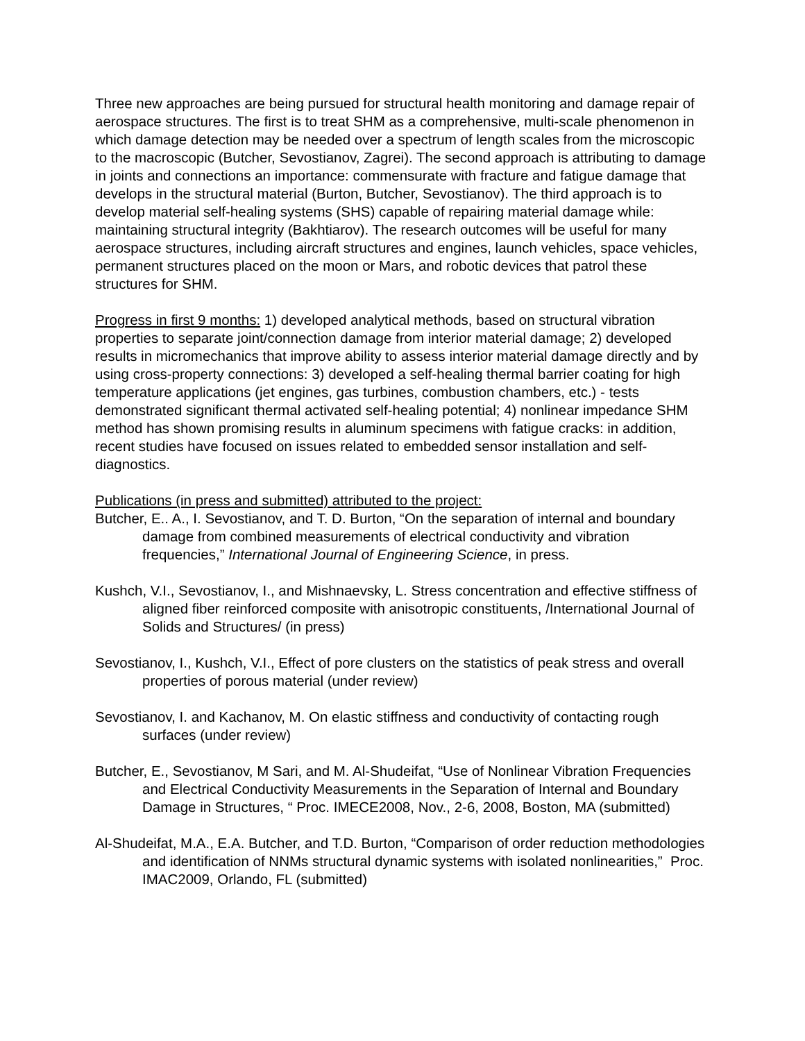Three new approaches are being pursued for structural health monitoring and damage repair of aerospace structures. The first is to treat SHM as a comprehensive, multi-scale phenomenon in which damage detection may be needed over a spectrum of length scales from the microscopic to the macroscopic (Butcher, Sevostianov, Zagrei). The second approach is attributing to damage in joints and connections an importance: commensurate with fracture and fatigue damage that develops in the structural material (Burton, Butcher, Sevostianov). The third approach is to develop material self-healing systems (SHS) capable of repairing material damage while: maintaining structural integrity (Bakhtiarov). The research outcomes will be useful for many aerospace structures, including aircraft structures and engines, launch vehicles, space vehicles, permanent structures placed on the moon or Mars, and robotic devices that patrol these structures for SHM.
Progress in first 9 months: 1) developed analytical methods, based on structural vibration properties to separate joint/connection damage from interior material damage; 2) developed results in micromechanics that improve ability to assess interior material damage directly and by using cross-property connections: 3) developed a self-healing thermal barrier coating for high temperature applications (jet engines, gas turbines, combustion chambers, etc.) - tests demonstrated significant thermal activated self-healing potential; 4) nonlinear impedance SHM method has shown promising results in aluminum specimens with fatigue cracks: in addition, recent studies have focused on issues related to embedded sensor installation and self-diagnostics.
Publications (in press and submitted) attributed to the project:
Butcher, E.. A., I. Sevostianov, and T. D. Burton, “On the separation of internal and boundary damage from combined measurements of electrical conductivity and vibration frequencies,” International Journal of Engineering Science, in press.
Kushch, V.I., Sevostianov, I., and Mishnaevsky, L. Stress concentration and effective stiffness of aligned fiber reinforced composite with anisotropic constituents, /International Journal of Solids and Structures/ (in press)
Sevostianov, I., Kushch, V.I., Effect of pore clusters on the statistics of peak stress and overall properties of porous material (under review)
Sevostianov, I. and Kachanov, M. On elastic stiffness and conductivity of contacting rough surfaces (under review)
Butcher, E., Sevostianov, M Sari, and M. Al-Shudeifat, “Use of Nonlinear Vibration Frequencies and Electrical Conductivity Measurements in the Separation of Internal and Boundary Damage in Structures, “ Proc. IMECE2008, Nov., 2-6, 2008, Boston, MA (submitted)
Al-Shudeifat, M.A., E.A. Butcher, and T.D. Burton, “Comparison of order reduction methodologies and identification of NNMs structural dynamic systems with isolated nonlinearities,” Proc. IMAC2009, Orlando, FL (submitted)